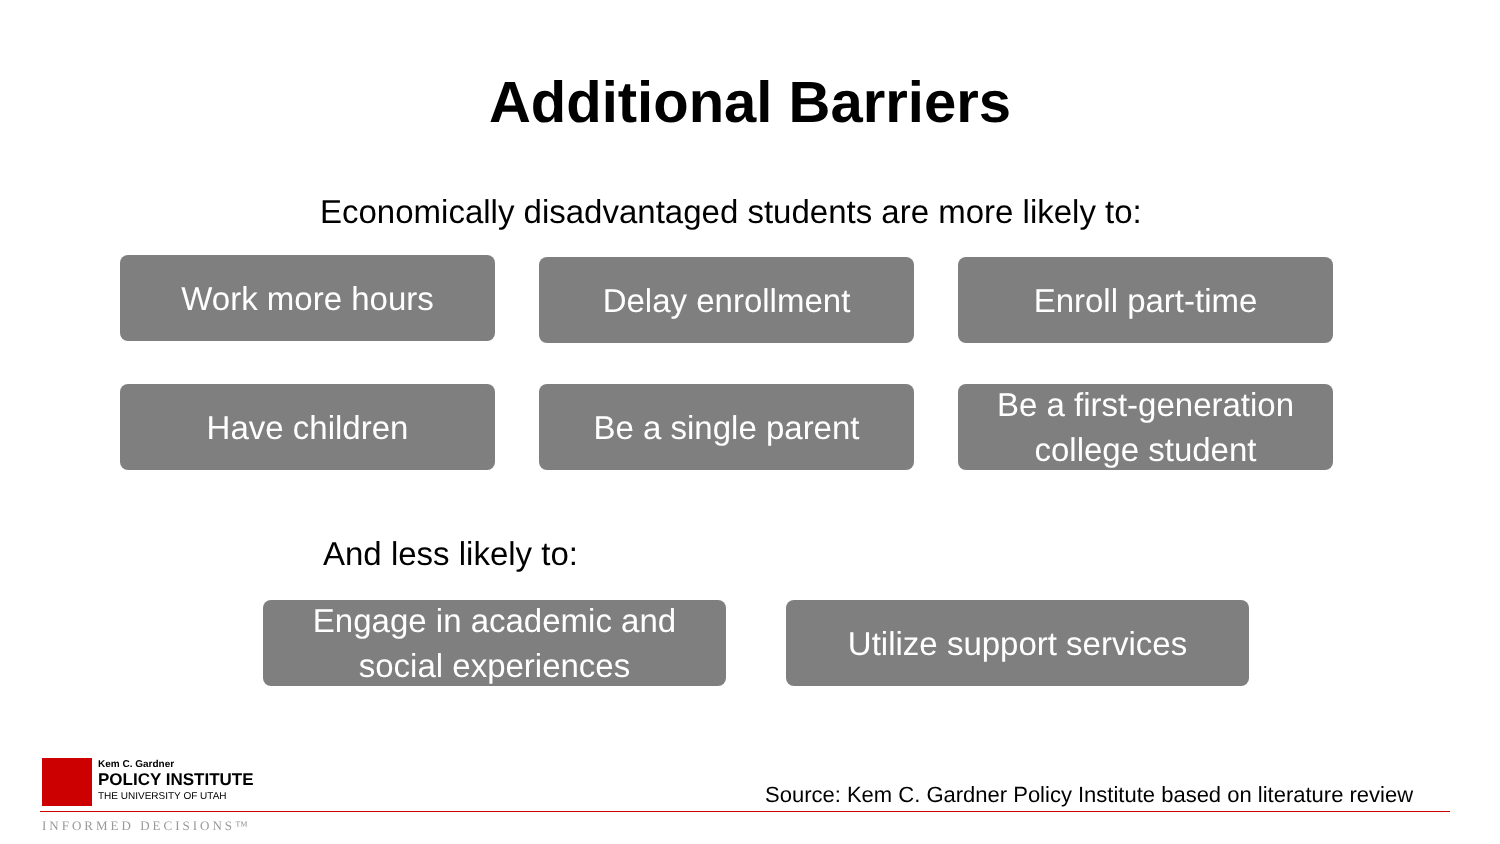Additional Barriers
Economically disadvantaged students are more likely to:
Work more hours Delay enrollment Enroll part-time
Have children Be a single parent
Be a first-generation
college student
And less likely to:
Engage in academic and
social experiences
Utilize support services
Kem C. Gardner
POLICY INSTITUTE
THE UNIVERSITY OF UTAH
Source: Kem C. Gardner Policy Institute based on literature review
INFORMED DECISIONS™